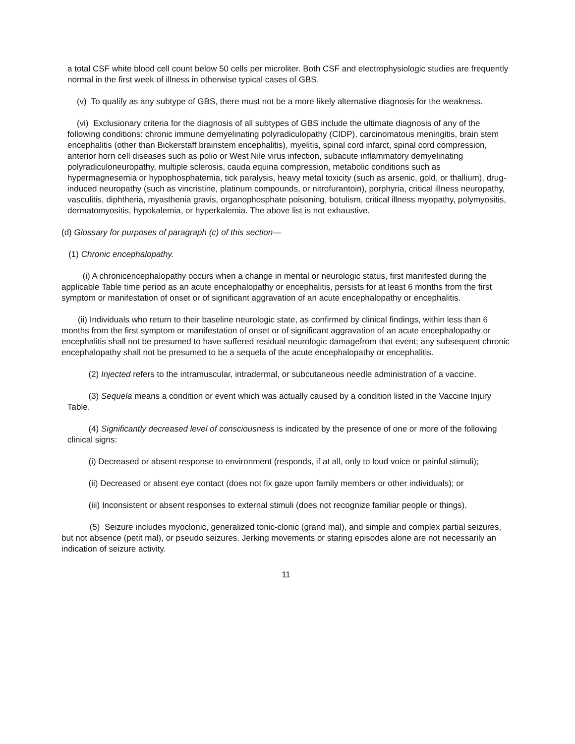a total CSF white blood cell count below 50 cells per microliter. Both CSF and electrophysiologic studies are frequently normal in the first week of illness in otherwise typical cases of GBS.
(v) To qualify as any subtype of GBS, there must not be a more likely alternative diagnosis for the weakness.
(vi) Exclusionary criteria for the diagnosis of all subtypes of GBS include the ultimate diagnosis of any of the following conditions: chronic immune demyelinating polyradiculopathy (CIDP), carcinomatous meningitis, brain stem encephalitis (other than Bickerstaff brainstem encephalitis), myelitis, spinal cord infarct, spinal cord compression, anterior horn cell diseases such as polio or West Nile virus infection, subacute inflammatory demyelinating polyradiculoneuropathy, multiple sclerosis, cauda equina compression, metabolic conditions such as hypermagnesemia or hypophosphatemia, tick paralysis, heavy metal toxicity (such as arsenic, gold, or thallium), drug-induced neuropathy (such as vincristine, platinum compounds, or nitrofurantoin), porphyria, critical illness neuropathy, vasculitis, diphtheria, myasthenia gravis, organophosphate poisoning, botulism, critical illness myopathy, polymyositis, dermatomyositis, hypokalemia, or hyperkalemia. The above list is not exhaustive.
(d) Glossary for purposes of paragraph (c) of this section—
(1) Chronic encephalopathy.
(i) A chronicencephalopathy occurs when a change in mental or neurologic status, first manifested during the applicable Table time period as an acute encephalopathy or encephalitis, persists for at least 6 months from the first symptom or manifestation of onset or of significant aggravation of an acute encephalopathy or encephalitis.
(ii) Individuals who return to their baseline neurologic state, as confirmed by clinical findings, within less than 6 months from the first symptom or manifestation of onset or of significant aggravation of an acute encephalopathy or encephalitis shall not be presumed to have suffered residual neurologic damagefrom that event; any subsequent chronic encephalopathy shall not be presumed to be a sequela of the acute encephalopathy or encephalitis.
(2) Injected refers to the intramuscular, intradermal, or subcutaneous needle administration of a vaccine.
(3) Sequela means a condition or event which was actually caused by a condition listed in the Vaccine Injury Table.
(4) Significantly decreased level of consciousness is indicated by the presence of one or more of the following clinical signs:
(i) Decreased or absent response to environment (responds, if at all, only to loud voice or painful stimuli);
(ii) Decreased or absent eye contact (does not fix gaze upon family members or other individuals); or
(iii) Inconsistent or absent responses to external stimuli (does not recognize familiar people or things).
(5) Seizure includes myoclonic, generalized tonic-clonic (grand mal), and simple and complex partial seizures, but not absence (petit mal), or pseudo seizures. Jerking movements or staring episodes alone are not necessarily an indication of seizure activity.
11